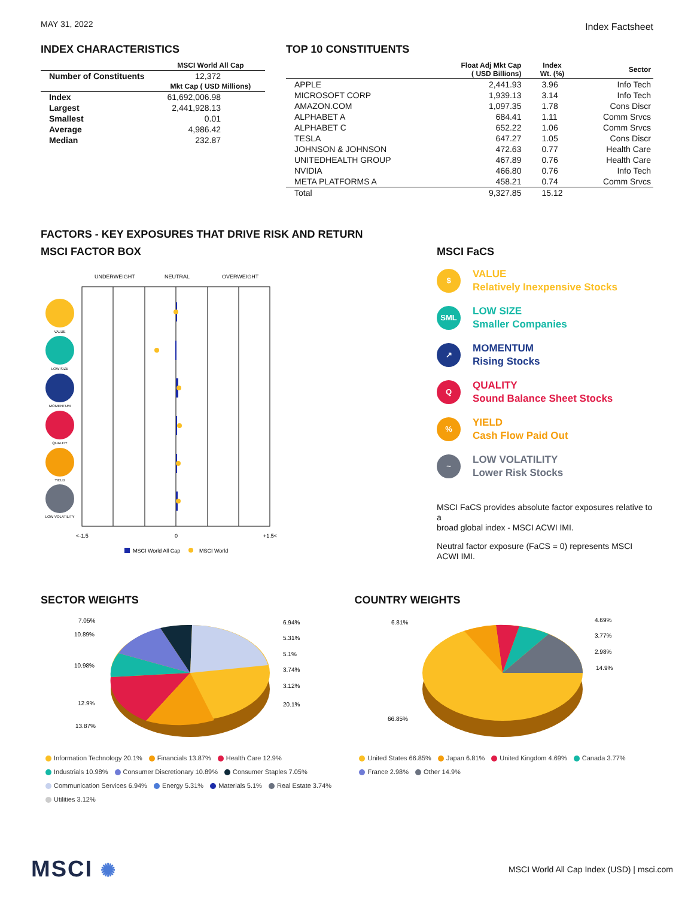MAY 31, 2022 Index Factsheet
INDEX CHARACTERISTICS
| | MSCI World All Cap |
| --- | --- |
| Number of Constituents | 12,372 |
| | Mkt Cap ( USD Millions) |
| Index | 61,692,006.98 |
| Largest | 2,441,928.13 |
| Smallest | 0.01 |
| Average | 4,986.42 |
| Median | 232.87 |
TOP 10 CONSTITUENTS
| | Float Adj Mkt Cap ( USD Billions) | Index Wt. (%) | Sector |
| --- | --- | --- | --- |
| APPLE | 2,441.93 | 3.96 | Info Tech |
| MICROSOFT CORP | 1,939.13 | 3.14 | Info Tech |
| AMAZON.COM | 1,097.35 | 1.78 | Cons Discr |
| ALPHABET A | 684.41 | 1.11 | Comm Srvcs |
| ALPHABET C | 652.22 | 1.06 | Comm Srvcs |
| TESLA | 647.27 | 1.05 | Cons Discr |
| JOHNSON & JOHNSON | 472.63 | 0.77 | Health Care |
| UNITEDHEALTH GROUP | 467.89 | 0.76 | Health Care |
| NVIDIA | 466.80 | 0.76 | Info Tech |
| META PLATFORMS A | 458.21 | 0.74 | Comm Srvcs |
| Total | 9,327.85 | 15.12 | |
FACTORS - KEY EXPOSURES THAT DRIVE RISK AND RETURN
MSCI FACTOR BOX
UNDERWEIGHT
NEUTRAL
OVERWEIGHT
VALUE
LOW SIZE
MOMENTUM
QUALITY
YIELD
LOW VOLATILITY
<-1.5
0
+1.5<
MSCI World All Cap
MSCI World
MSCI FaCS
$
VALUE
Relatively Inexpensive Stocks
SML
LOW SIZE
Smaller Companies
↗
MOMENTUM
Rising Stocks
Q
QUALITY
Sound Balance Sheet Stocks
%
YIELD
Cash Flow Paid Out
~
LOW VOLATILITY
Lower Risk Stocks
MSCI FaCS provides absolute factor exposures relative to a
broad global index - MSCI ACWI IMI.
Neutral factor exposure (FaCS = 0) represents MSCI ACWI IMI.
SECTOR WEIGHTS
7.05%
10.89%
10.98%
12.9%
13.87%
6.94%
5.31%
5.1%
3.74%
3.12%
20.1%
Information Technology 20.1% Financials 13.87% Health Care 12.9%
Industrials 10.98% Consumer Discretionary 10.89% Consumer Staples 7.05%
Communication Services 6.94% Energy 5.31% Materials 5.1% Real Estate 3.74%
Utilities 3.12%
COUNTRY WEIGHTS
6.81%
4.69%
3.77%
2.98%
14.9%
66.85%
United States 66.85% Japan 6.81% United Kingdom 4.69% Canada 3.77%
France 2.98% Other 14.9%
MSCI ✺ MSCI World All Cap Index (USD) | msci.com